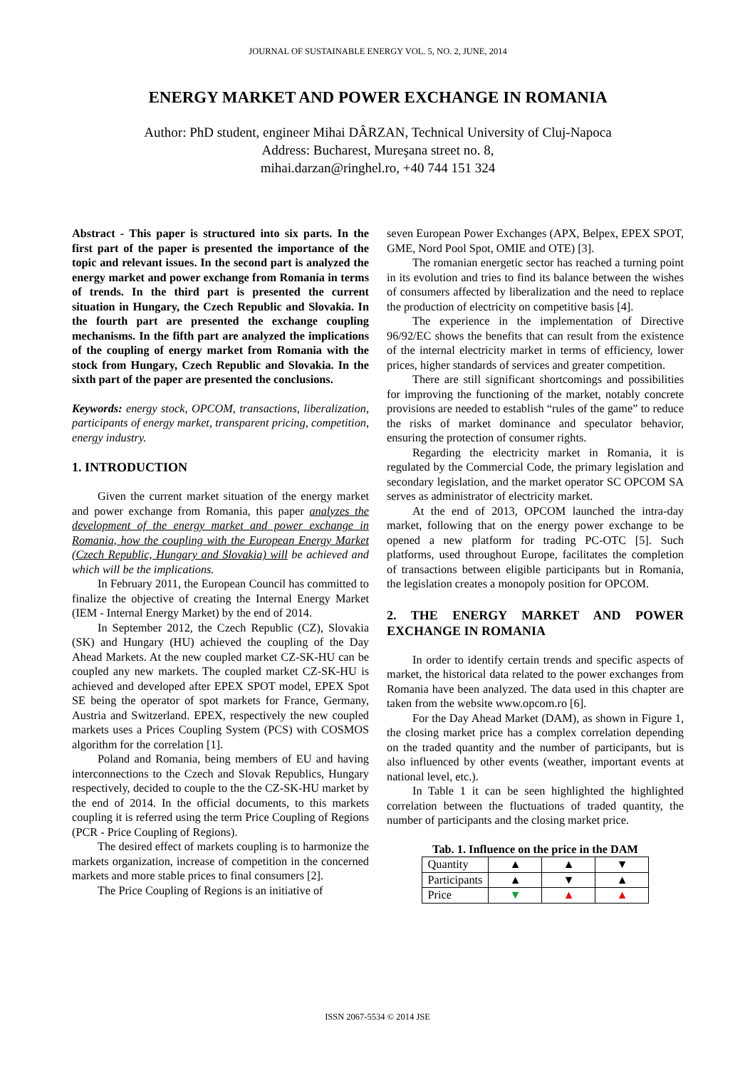JOURNAL OF SUSTAINABLE ENERGY VOL. 5, NO. 2, JUNE, 2014
ENERGY MARKET AND POWER EXCHANGE IN ROMANIA
Author: PhD student, engineer Mihai DÂRZAN, Technical University of Cluj-Napoca
Address: Bucharest, Mureşana street no. 8,
mihai.darzan@ringhel.ro, +40 744 151 324
Abstract - This paper is structured into six parts. In the first part of the paper is presented the importance of the topic and relevant issues. In the second part is analyzed the energy market and power exchange from Romania in terms of trends. In the third part is presented the current situation in Hungary, the Czech Republic and Slovakia. In the fourth part are presented the exchange coupling mechanisms. In the fifth part are analyzed the implications of the coupling of energy market from Romania with the stock from Hungary, Czech Republic and Slovakia. In the sixth part of the paper are presented the conclusions.
Keywords: energy stock, OPCOM, transactions, liberalization, participants of energy market, transparent pricing, competition, energy industry.
1. INTRODUCTION
Given the current market situation of the energy market and power exchange from Romania, this paper analyzes the development of the energy market and power exchange in Romania, how the coupling with the European Energy Market (Czech Republic, Hungary and Slovakia) will be achieved and which will be the implications.
In February 2011, the European Council has committed to finalize the objective of creating the Internal Energy Market (IEM - Internal Energy Market) by the end of 2014.
In September 2012, the Czech Republic (CZ), Slovakia (SK) and Hungary (HU) achieved the coupling of the Day Ahead Markets. At the new coupled market CZ-SK-HU can be coupled any new markets. The coupled market CZ-SK-HU is achieved and developed after EPEX SPOT model, EPEX Spot SE being the operator of spot markets for France, Germany, Austria and Switzerland. EPEX, respectively the new coupled markets uses a Prices Coupling System (PCS) with COSMOS algorithm for the correlation [1].
Poland and Romania, being members of EU and having interconnections to the Czech and Slovak Republics, Hungary respectively, decided to couple to the the CZ-SK-HU market by the end of 2014. In the official documents, to this markets coupling it is referred using the term Price Coupling of Regions (PCR - Price Coupling of Regions).
The desired effect of markets coupling is to harmonize the markets organization, increase of competition in the concerned markets and more stable prices to final consumers [2].
The Price Coupling of Regions is an initiative of
seven European Power Exchanges (APX, Belpex, EPEX SPOT, GME, Nord Pool Spot, OMIE and OTE) [3].
The romanian energetic sector has reached a turning point in its evolution and tries to find its balance between the wishes of consumers affected by liberalization and the need to replace the production of electricity on competitive basis [4].
The experience in the implementation of Directive 96/92/EC shows the benefits that can result from the existence of the internal electricity market in terms of efficiency, lower prices, higher standards of services and greater competition.
There are still significant shortcomings and possibilities for improving the functioning of the market, notably concrete provisions are needed to establish “rules of the game” to reduce the risks of market dominance and speculator behavior, ensuring the protection of consumer rights.
Regarding the electricity market in Romania, it is regulated by the Commercial Code, the primary legislation and secondary legislation, and the market operator SC OPCOM SA serves as administrator of electricity market.
At the end of 2013, OPCOM launched the intra-day market, following that on the energy power exchange to be opened a new platform for trading PC-OTC [5]. Such platforms, used throughout Europe, facilitates the completion of transactions between eligible participants but in Romania, the legislation creates a monopoly position for OPCOM.
2. THE ENERGY MARKET AND POWER EXCHANGE IN ROMANIA
In order to identify certain trends and specific aspects of market, the historical data related to the power exchanges from Romania have been analyzed. The data used in this chapter are taken from the website www.opcom.ro [6].
For the Day Ahead Market (DAM), as shown in Figure 1, the closing market price has a complex correlation depending on the traded quantity and the number of participants, but is also influenced by other events (weather, important events at national level, etc.).
In Table 1 it can be seen highlighted the highlighted correlation between the fluctuations of traded quantity, the number of participants and the closing market price.
Tab. 1. Influence on the price in the DAM
| Quantity | ▲ | ▲ | ▼ |
| Participants | ▲ | ▼ | ▲ |
| Price | ▼ | ▲ | ▲ |
ISSN 2067-5534 © 2014 JSE